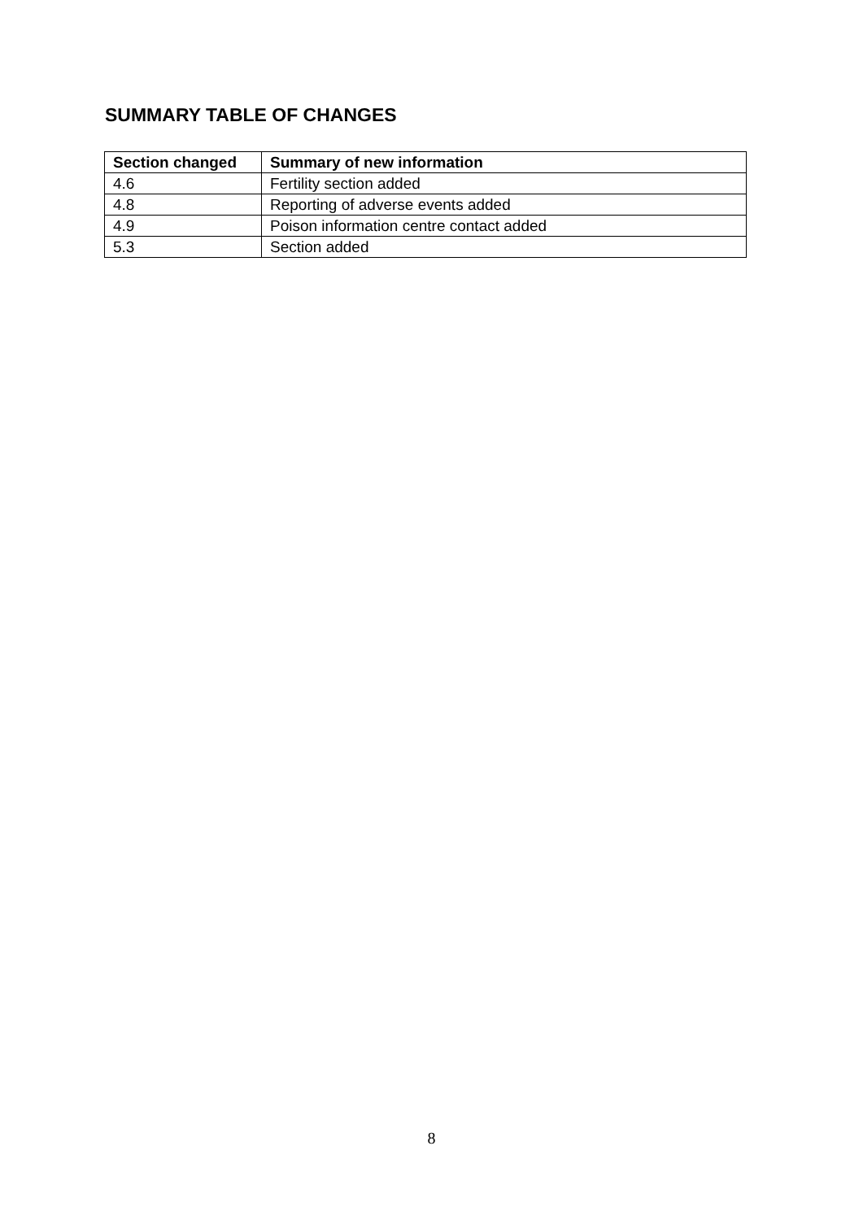SUMMARY TABLE OF CHANGES
| Section changed | Summary of new information |
| --- | --- |
| 4.6 | Fertility section added |
| 4.8 | Reporting of adverse events added |
| 4.9 | Poison information centre contact added |
| 5.3 | Section added |
8